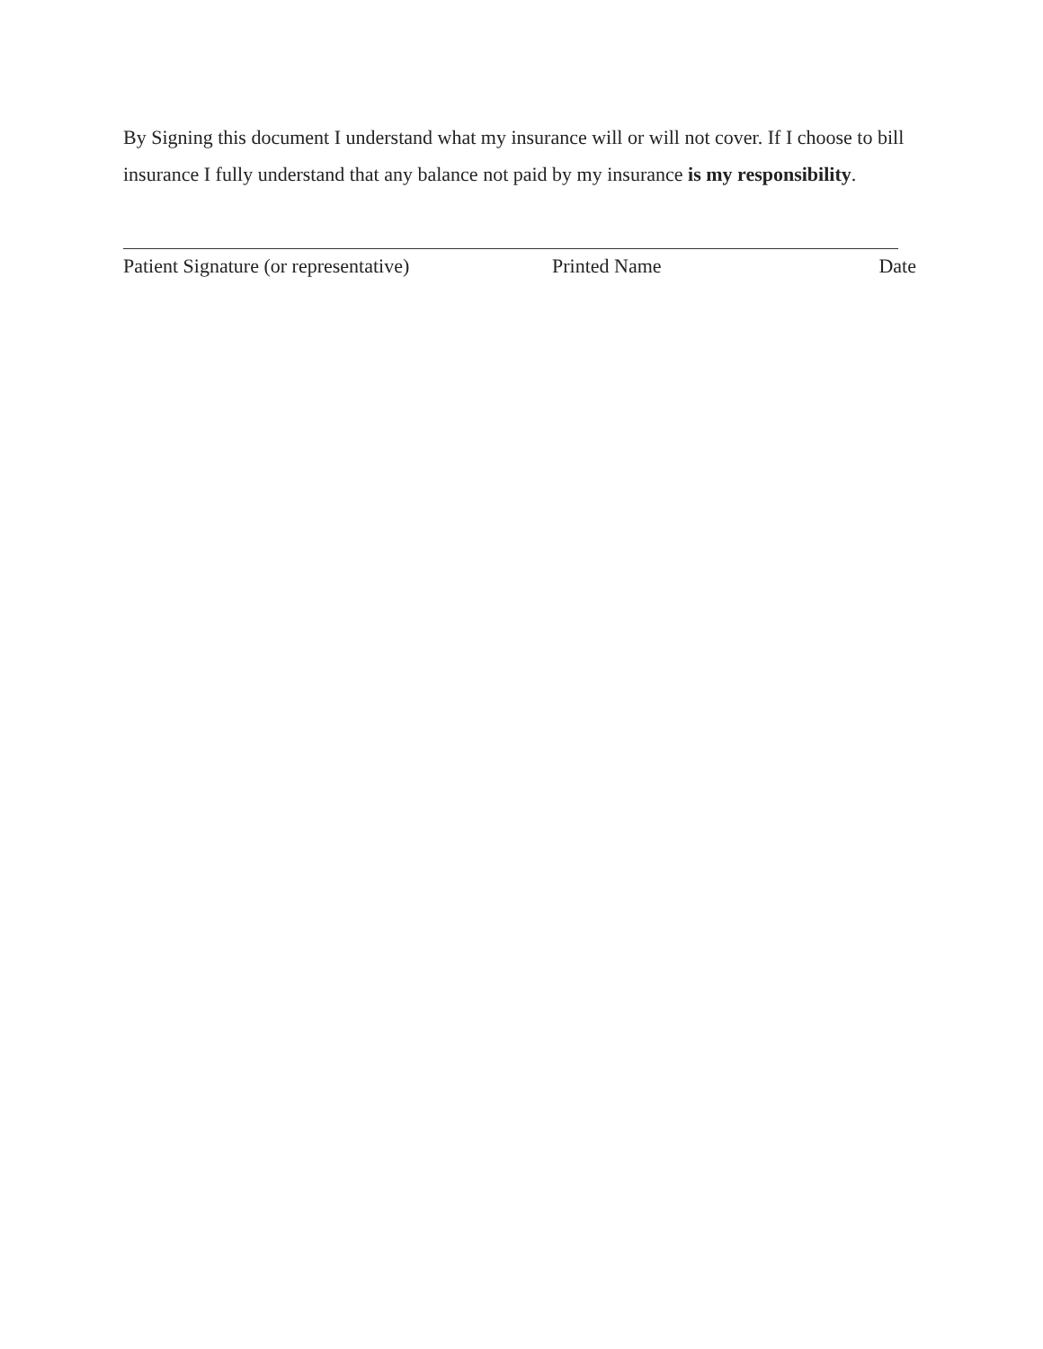By Signing this document I understand what my insurance will or will not cover. If I choose to bill insurance I fully understand that any balance not paid by my insurance is my responsibility.
Patient Signature (or representative) Printed Name Date